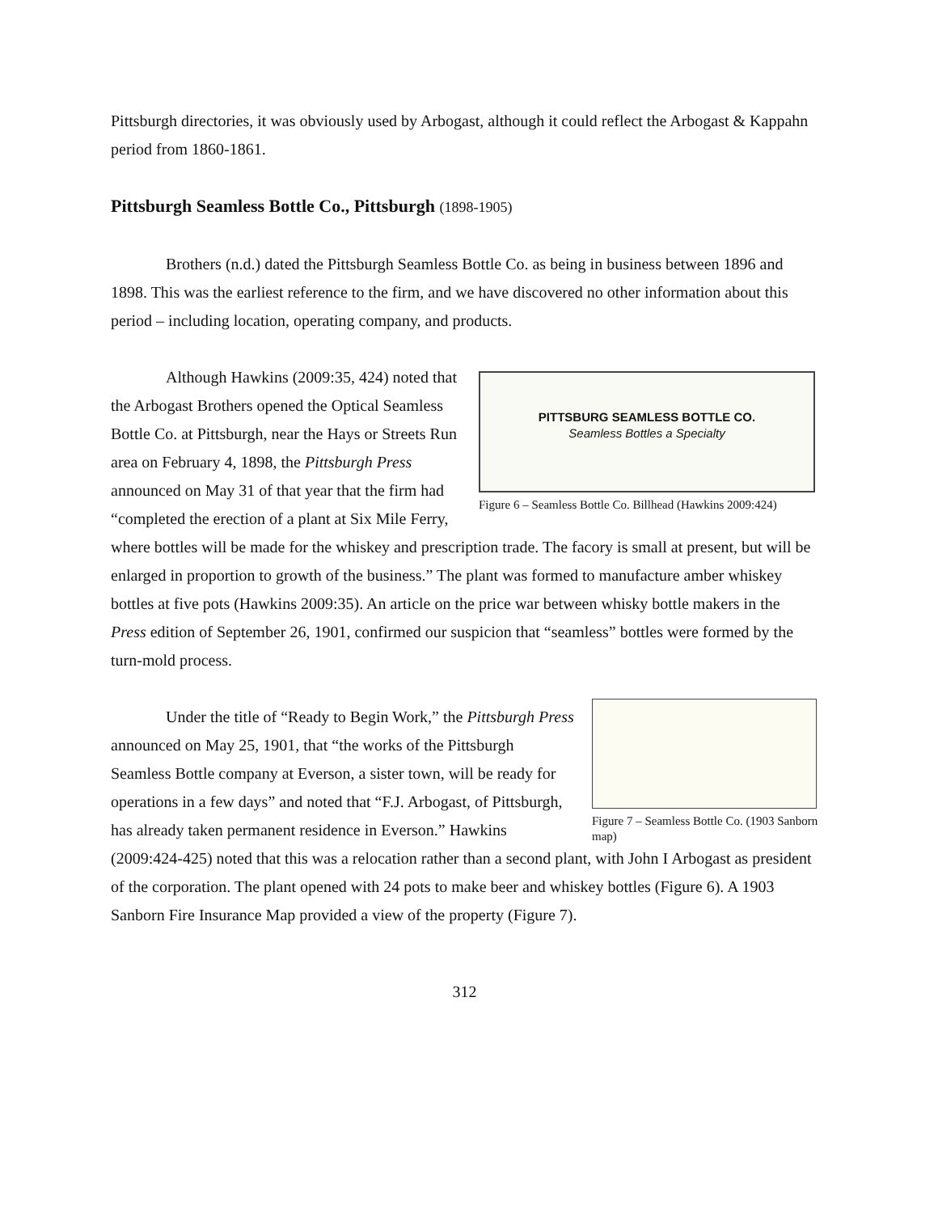Pittsburgh directories, it was obviously used by Arbogast, although it could reflect the Arbogast & Kappahn period from 1860-1861.
Pittsburgh Seamless Bottle Co., Pittsburgh (1898-1905)
Brothers (n.d.) dated the Pittsburgh Seamless Bottle Co. as being in business between 1896 and 1898. This was the earliest reference to the firm, and we have discovered no other information about this period – including location, operating company, and products.
PITTSBURG SEAMLESS BOTTLE CO.
Seamless Bottles a Specialty
Figure 6 – Seamless Bottle Co. Billhead (Hawkins 2009:424)
Although Hawkins (2009:35, 424) noted that the Arbogast Brothers opened the Optical Seamless Bottle Co. at Pittsburgh, near the Hays or Streets Run area on February 4, 1898, the Pittsburgh Press announced on May 31 of that year that the firm had “completed the erection of a plant at Six Mile Ferry, where bottles will be made for the whiskey and prescription trade. The facory is small at present, but will be enlarged in proportion to growth of the business.” The plant was formed to manufacture amber whiskey bottles at five pots (Hawkins 2009:35). An article on the price war between whisky bottle makers in the Press edition of September 26, 1901, confirmed our suspicion that “seamless” bottles were formed by the turn-mold process.
Figure 7 – Seamless Bottle Co. (1903 Sanborn map)
Under the title of “Ready to Begin Work,” the Pittsburgh Press announced on May 25, 1901, that “the works of the Pittsburgh Seamless Bottle company at Everson, a sister town, will be ready for operations in a few days” and noted that “F.J. Arbogast, of Pittsburgh, has already taken permanent residence in Everson.” Hawkins (2009:424-425) noted that this was a relocation rather than a second plant, with John I Arbogast as president of the corporation. The plant opened with 24 pots to make beer and whiskey bottles (Figure 6). A 1903 Sanborn Fire Insurance Map provided a view of the property (Figure 7).
312